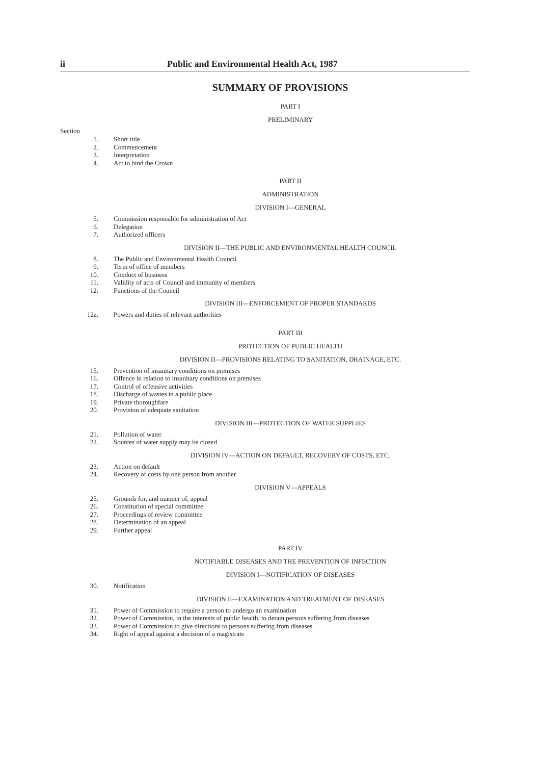ii Public and Environmental Health Act, 1987
SUMMARY OF PROVISIONS
PART I
PRELIMINARY
Section
1. Short title
2. Commencement
3. Interpretation
4. Act to bind the Crown
PART II
ADMINISTRATION
DIVISION I—GENERAL
5. Commission responsible for administration of Act
6. Delegation
7. Authorized officers
DIVISION II—THE PUBLIC AND ENVIRONMENTAL HEALTH COUNCIL
8. The Public and Environmental Health Council
9. Term of office of members
10. Conduct of business
11. Validity of acts of Council and immunity of members
12. Functions of the Council
DIVISION III—ENFORCEMENT OF PROPER STANDARDS
12a. Powers and duties of relevant authorities
PART III
PROTECTION OF PUBLIC HEALTH
DIVISION II—PROVISIONS RELATING TO SANITATION, DRAINAGE, ETC.
15. Prevention of insanitary conditions on premises
16. Offence in relation to insanitary conditions on premises
17. Control of offensive activities
18. Discharge of wastes in a public place
19. Private thoroughfare
20. Provision of adequate sanitation
DIVISION III—PROTECTION OF WATER SUPPLIES
21. Pollution of water
22. Sources of water supply may be closed
DIVISION IV—ACTION ON DEFAULT, RECOVERY OF COSTS, ETC.
23. Action on default
24. Recovery of costs by one person from another
DIVISION V—APPEALS
25. Grounds for, and manner of, appeal
26. Constitution of special committee
27. Proceedings of review committee
28. Determination of an appeal
29. Further appeal
PART IV
NOTIFIABLE DISEASES AND THE PREVENTION OF INFECTION
DIVISION I—NOTIFICATION OF DISEASES
30. Notification
DIVISION II—EXAMINATION AND TREATMENT OF DISEASES
31. Power of Commission to require a person to undergo an examination
32. Power of Commission, in the interests of public health, to detain persons suffering from diseases
33. Power of Commission to give directions to persons suffering from diseases
34. Right of appeal against a decision of a magistrate